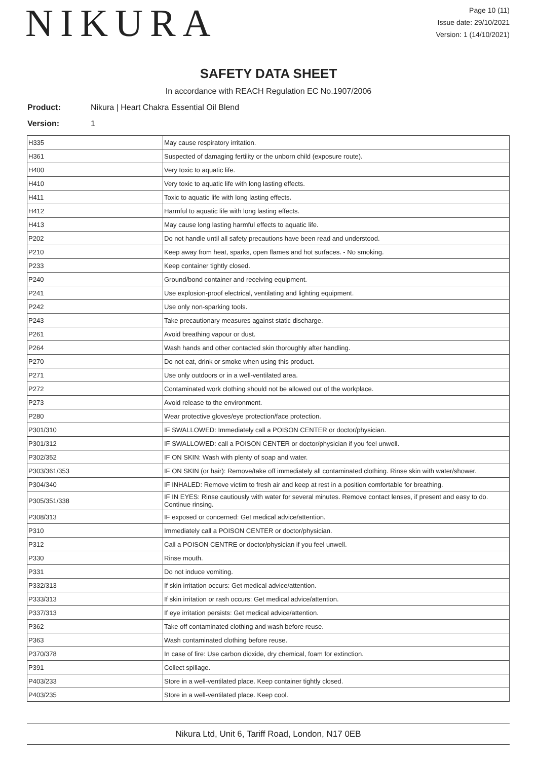NIKURA
Page 10 (11)
Issue date: 29/10/2021
Version: 1 (14/10/2021)
SAFETY DATA SHEET
In accordance with REACH Regulation EC No.1907/2006
Product: Nikura | Heart Chakra Essential Oil Blend
Version: 1
| H335 | May cause respiratory irritation. |
| H361 | Suspected of damaging fertility or the unborn child (exposure route). |
| H400 | Very toxic to aquatic life. |
| H410 | Very toxic to aquatic life with long lasting effects. |
| H411 | Toxic to aquatic life with long lasting effects. |
| H412 | Harmful to aquatic life with long lasting effects. |
| H413 | May cause long lasting harmful effects to aquatic life. |
| P202 | Do not handle until all safety precautions have been read and understood. |
| P210 | Keep away from heat, sparks, open flames and hot surfaces. - No smoking. |
| P233 | Keep container tightly closed. |
| P240 | Ground/bond container and receiving equipment. |
| P241 | Use explosion-proof electrical, ventilating and lighting equipment. |
| P242 | Use only non-sparking tools. |
| P243 | Take precautionary measures against static discharge. |
| P261 | Avoid breathing vapour or dust. |
| P264 | Wash hands and other contacted skin thoroughly after handling. |
| P270 | Do not eat, drink or smoke when using this product. |
| P271 | Use only outdoors or in a well-ventilated area. |
| P272 | Contaminated work clothing should not be allowed out of the workplace. |
| P273 | Avoid release to the environment. |
| P280 | Wear protective gloves/eye protection/face protection. |
| P301/310 | IF SWALLOWED: Immediately call a POISON CENTER or doctor/physician. |
| P301/312 | IF SWALLOWED: call a POISON CENTER or doctor/physician if you feel unwell. |
| P302/352 | IF ON SKIN: Wash with plenty of soap and water. |
| P303/361/353 | IF ON SKIN (or hair): Remove/take off immediately all contaminated clothing. Rinse skin with water/shower. |
| P304/340 | IF INHALED: Remove victim to fresh air and keep at rest in a position comfortable for breathing. |
| P305/351/338 | IF IN EYES: Rinse cautiously with water for several minutes. Remove contact lenses, if present and easy to do. Continue rinsing. |
| P308/313 | IF exposed or concerned: Get medical advice/attention. |
| P310 | Immediately call a POISON CENTER or doctor/physician. |
| P312 | Call a POISON CENTRE or doctor/physician if you feel unwell. |
| P330 | Rinse mouth. |
| P331 | Do not induce vomiting. |
| P332/313 | If skin irritation occurs: Get medical advice/attention. |
| P333/313 | If skin irritation or rash occurs: Get medical advice/attention. |
| P337/313 | If eye irritation persists: Get medical advice/attention. |
| P362 | Take off contaminated clothing and wash before reuse. |
| P363 | Wash contaminated clothing before reuse. |
| P370/378 | In case of fire: Use carbon dioxide, dry chemical, foam for extinction. |
| P391 | Collect spillage. |
| P403/233 | Store in a well-ventilated place. Keep container tightly closed. |
| P403/235 | Store in a well-ventilated place. Keep cool. |
Nikura Ltd, Unit 6, Tariff Road, London, N17 0EB